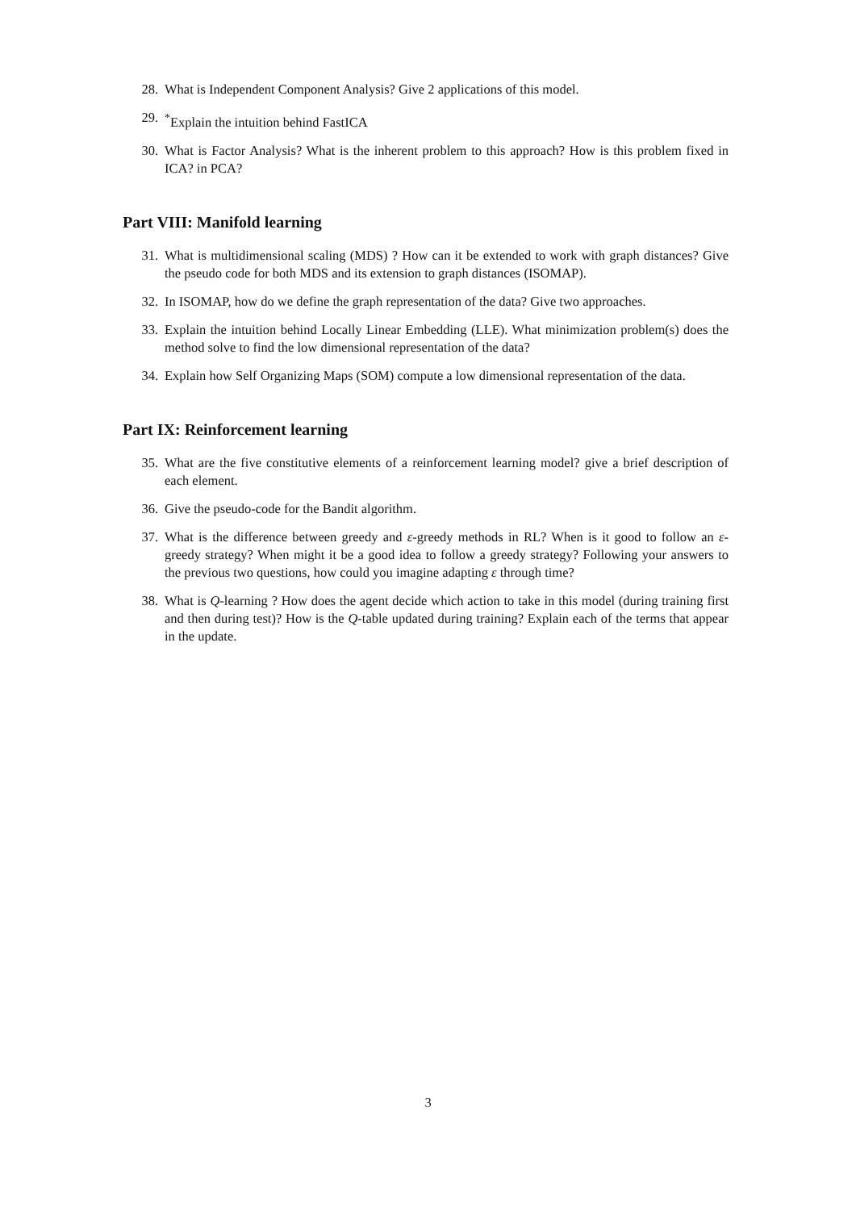28. What is Independent Component Analysis? Give 2 applications of this model.
29.<sup>*</sup>Explain the intuition behind FastICA
30. What is Factor Analysis? What is the inherent problem to this approach? How is this problem fixed in ICA? in PCA?
Part VIII: Manifold learning
31. What is multidimensional scaling (MDS) ? How can it be extended to work with graph distances? Give the pseudo code for both MDS and its extension to graph distances (ISOMAP).
32. In ISOMAP, how do we define the graph representation of the data? Give two approaches.
33. Explain the intuition behind Locally Linear Embedding (LLE). What minimization problem(s) does the method solve to find the low dimensional representation of the data?
34. Explain how Self Organizing Maps (SOM) compute a low dimensional representation of the data.
Part IX: Reinforcement learning
35. What are the five constitutive elements of a reinforcement learning model? give a brief description of each element.
36. Give the pseudo-code for the Bandit algorithm.
37. What is the difference between greedy and ε-greedy methods in RL? When is it good to follow an ε-greedy strategy? When might it be a good idea to follow a greedy strategy? Following your answers to the previous two questions, how could you imagine adapting ε through time?
38. What is Q-learning ? How does the agent decide which action to take in this model (during training first and then during test)? How is the Q-table updated during training? Explain each of the terms that appear in the update.
3